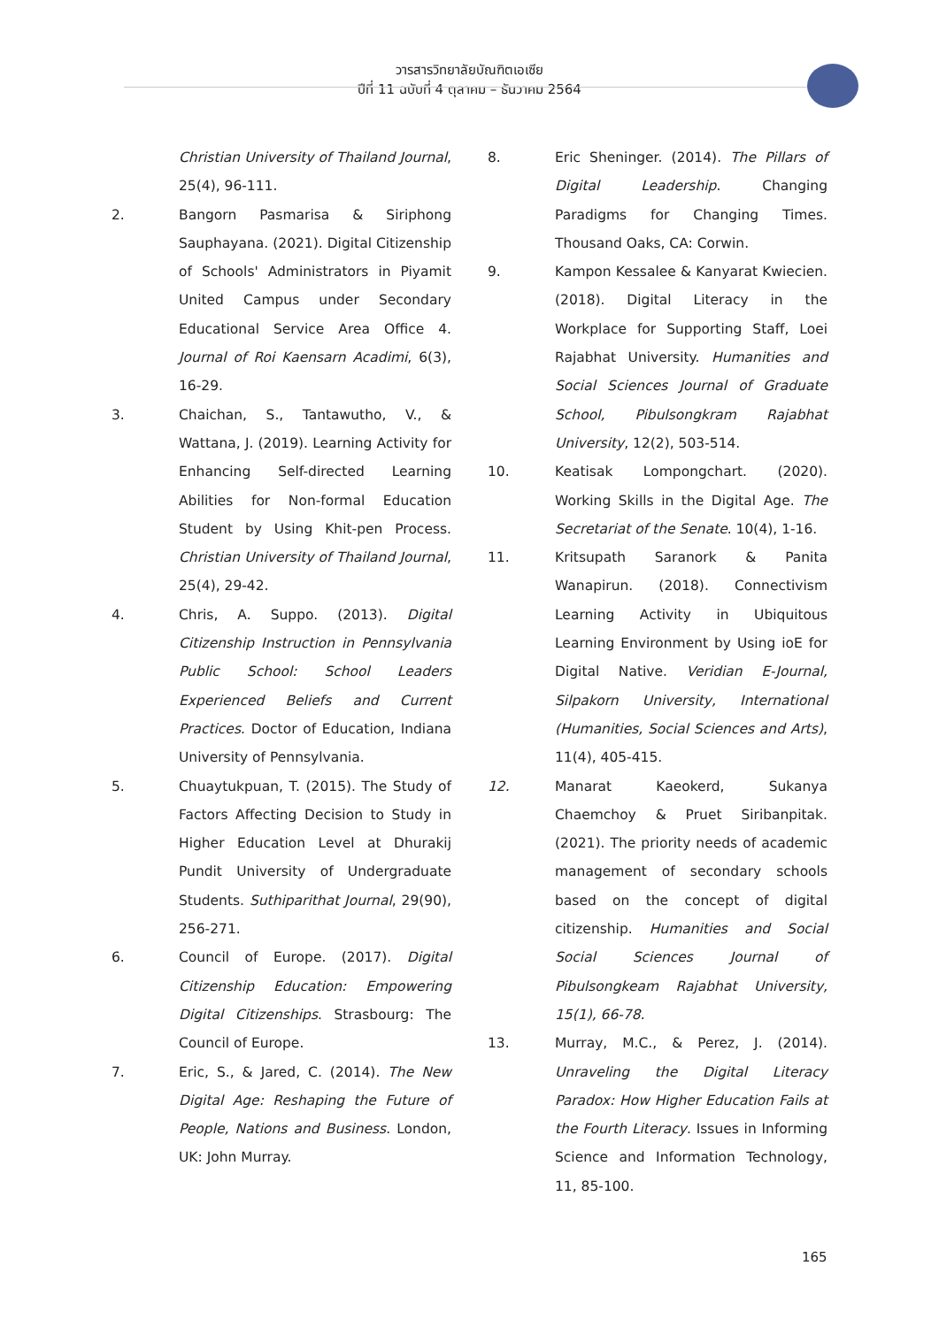วารสารวิทยาลัยบัณฑิตเอเซีย
ปีที่ 11 ฉบับที่ 4 ตุลาคม – ธันวาคม 2564
Christian University of Thailand Journal, 25(4), 96-111.
2. Bangorn Pasmarisa & Siriphong Sauphayana. (2021). Digital Citizenship of Schools' Administrators in Piyamit United Campus under Secondary Educational Service Area Office 4. Journal of Roi Kaensarn Acadimi, 6(3), 16-29.
3. Chaichan, S., Tantawutho, V., & Wattana, J. (2019). Learning Activity for Enhancing Self-directed Learning Abilities for Non-formal Education Student by Using Khit-pen Process. Christian University of Thailand Journal, 25(4), 29-42.
4. Chris, A. Suppo. (2013). Digital Citizenship Instruction in Pennsylvania Public School: School Leaders Experienced Beliefs and Current Practices. Doctor of Education, Indiana University of Pennsylvania.
5. Chuaytukpuan, T. (2015). The Study of Factors Affecting Decision to Study in Higher Education Level at Dhurakij Pundit University of Undergraduate Students. Suthiparithat Journal, 29(90), 256-271.
6. Council of Europe. (2017). Digital Citizenship Education: Empowering Digital Citizenships. Strasbourg: The Council of Europe.
7. Eric, S., & Jared, C. (2014). The New Digital Age: Reshaping the Future of People, Nations and Business. London, UK: John Murray.
8. Eric Sheninger. (2014). The Pillars of Digital Leadership. Changing Paradigms for Changing Times. Thousand Oaks, CA: Corwin.
9. Kampon Kessalee & Kanyarat Kwiecien. (2018). Digital Literacy in the Workplace for Supporting Staff, Loei Rajabhat University. Humanities and Social Sciences Journal of Graduate School, Pibulsongkram Rajabhat University, 12(2), 503-514.
10. Keatisak Lompongchart. (2020). Working Skills in the Digital Age. The Secretariat of the Senate. 10(4), 1-16.
11. Kritsupath Saranork & Panita Wanapirun. (2018). Connectivism Learning Activity in Ubiquitous Learning Environment by Using ioE for Digital Native. Veridian E-Journal, Silpakorn University, International (Humanities, Social Sciences and Arts), 11(4), 405-415.
12. Manarat Kaeokerd, Sukanya Chaemchoy & Pruet Siribanpitak. (2021). The priority needs of academic management of secondary schools based on the concept of digital citizenship. Humanities and Social Social Sciences Journal of Pibulsongkeam Rajabhat University, 15(1), 66-78.
13. Murray, M.C., & Perez, J. (2014). Unraveling the Digital Literacy Paradox: How Higher Education Fails at the Fourth Literacy. Issues in Informing Science and Information Technology, 11, 85-100.
165